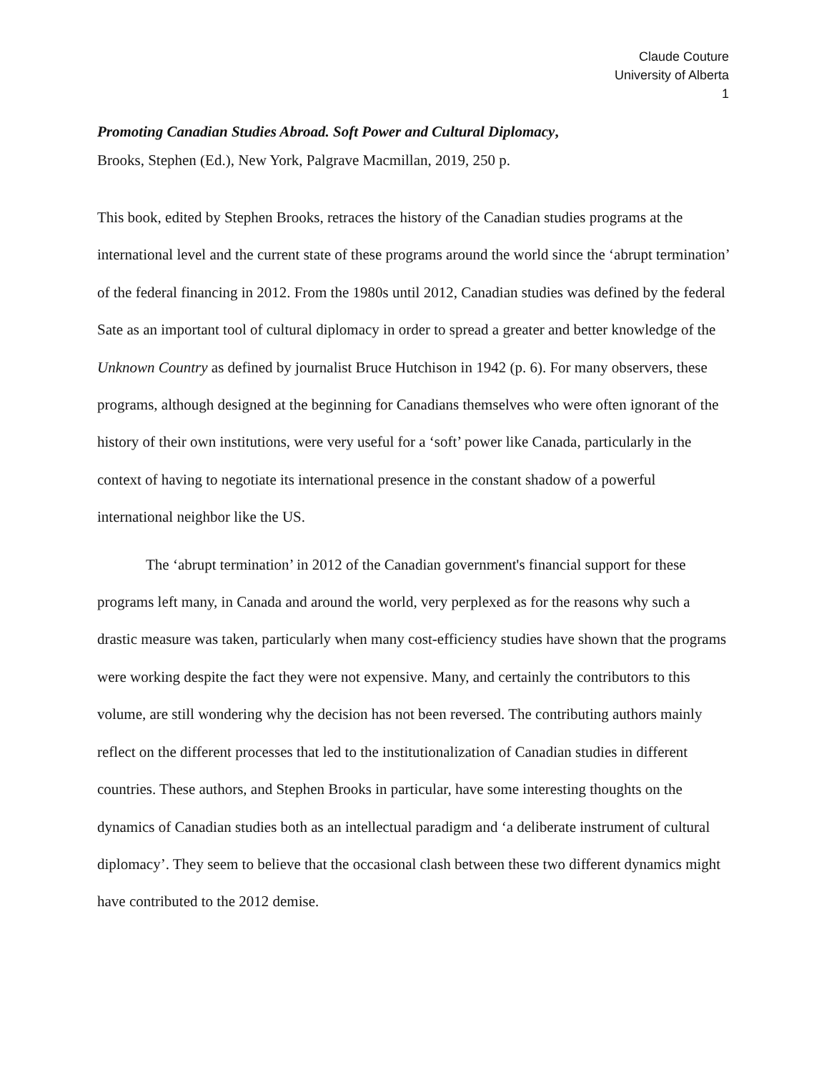Claude Couture
University of Alberta
1
Promoting Canadian Studies Abroad. Soft Power and Cultural Diplomacy,
Brooks, Stephen (Ed.), New York, Palgrave Macmillan, 2019, 250 p.
This book, edited by Stephen Brooks, retraces the history of the Canadian studies programs at the international level and the current state of these programs around the world since the ‘abrupt termination’ of the federal financing in 2012. From the 1980s until 2012, Canadian studies was defined by the federal Sate as an important tool of cultural diplomacy in order to spread a greater and better knowledge of the Unknown Country as defined by journalist Bruce Hutchison in 1942 (p. 6). For many observers, these programs, although designed at the beginning for Canadians themselves who were often ignorant of the history of their own institutions, were very useful for a ‘soft’ power like Canada, particularly in the context of having to negotiate its international presence in the constant shadow of a powerful international neighbor like the US.
The ‘abrupt termination’ in 2012 of the Canadian government's financial support for these programs left many, in Canada and around the world, very perplexed as for the reasons why such a drastic measure was taken, particularly when many cost-efficiency studies have shown that the programs were working despite the fact they were not expensive. Many, and certainly the contributors to this volume, are still wondering why the decision has not been reversed. The contributing authors mainly reflect on the different processes that led to the institutionalization of Canadian studies in different countries. These authors, and Stephen Brooks in particular, have some interesting thoughts on the dynamics of Canadian studies both as an intellectual paradigm and ‘a deliberate instrument of cultural diplomacy’. They seem to believe that the occasional clash between these two different dynamics might have contributed to the 2012 demise.